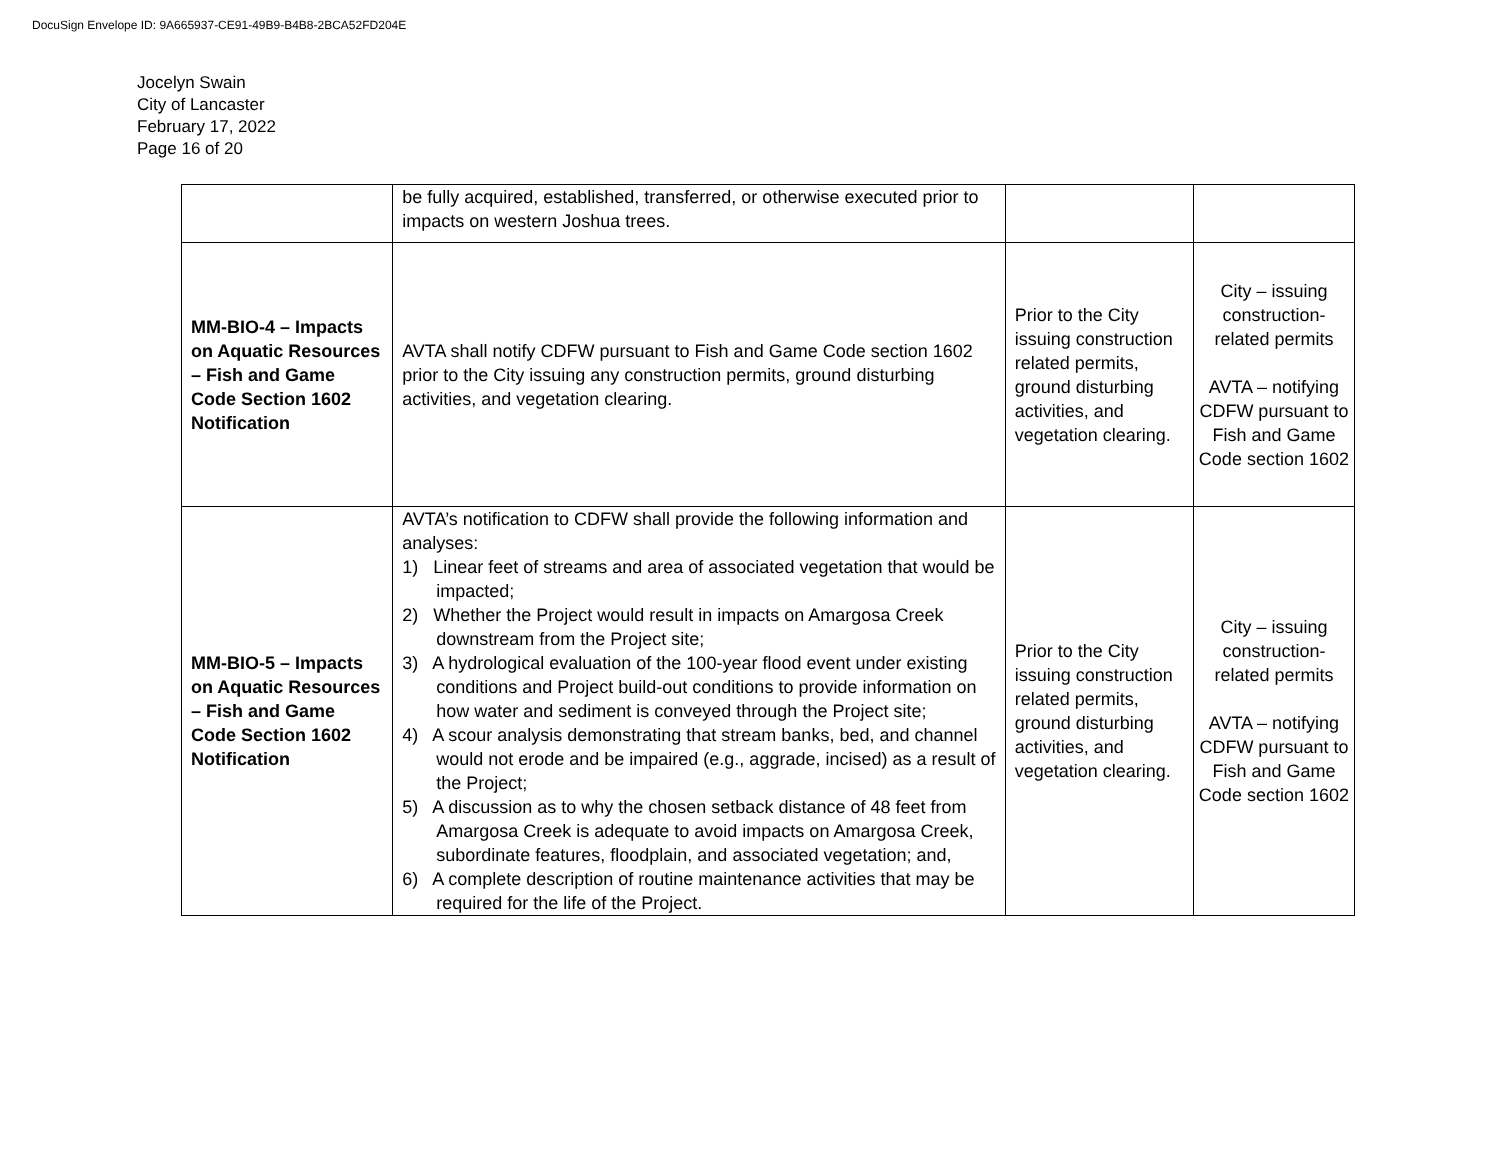DocuSign Envelope ID: 9A665937-CE91-49B9-B4B8-2BCA52FD204E
Jocelyn Swain
City of Lancaster
February 17, 2022
Page 16 of 20
| | be fully acquired, established, transferred, or otherwise executed prior to impacts on western Joshua trees. | | |
| MM-BIO-4 – Impacts on Aquatic Resources – Fish and Game Code Section 1602 Notification | AVTA shall notify CDFW pursuant to Fish and Game Code section 1602 prior to the City issuing any construction permits, ground disturbing activities, and vegetation clearing. | Prior to the City issuing construction related permits, ground disturbing activities, and vegetation clearing. | City – issuing construction-related permits AVTA – notifying CDFW pursuant to Fish and Game Code section 1602 |
| MM-BIO-5 – Impacts on Aquatic Resources – Fish and Game Code Section 1602 Notification | AVTA’s notification to CDFW shall provide the following information and analyses: 1) Linear feet of streams and area of associated vegetation that would be impacted; 2) Whether the Project would result in impacts on Amargosa Creek downstream from the Project site; 3) A hydrological evaluation of the 100-year flood event under existing conditions and Project build-out conditions to provide information on how water and sediment is conveyed through the Project site; 4) A scour analysis demonstrating that stream banks, bed, and channel would not erode and be impaired (e.g., aggrade, incised) as a result of the Project; 5) A discussion as to why the chosen setback distance of 48 feet from Amargosa Creek is adequate to avoid impacts on Amargosa Creek, subordinate features, floodplain, and associated vegetation; and, 6) A complete description of routine maintenance activities that may be required for the life of the Project. | Prior to the City issuing construction related permits, ground disturbing activities, and vegetation clearing. | City – issuing construction-related permits AVTA – notifying CDFW pursuant to Fish and Game Code section 1602 |